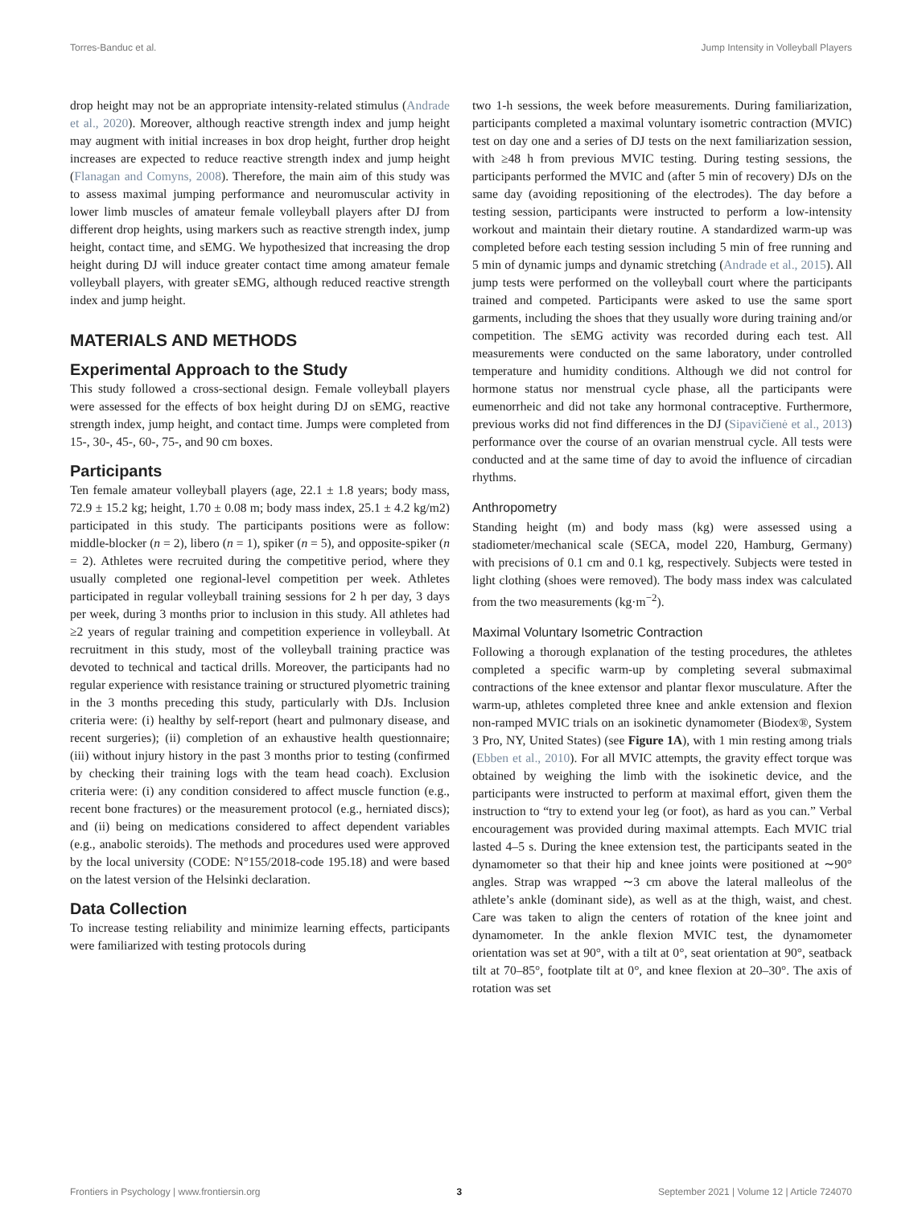Torres-Banduc et al. Jump Intensity in Volleyball Players
drop height may not be an appropriate intensity-related stimulus (Andrade et al., 2020). Moreover, although reactive strength index and jump height may augment with initial increases in box drop height, further drop height increases are expected to reduce reactive strength index and jump height (Flanagan and Comyns, 2008). Therefore, the main aim of this study was to assess maximal jumping performance and neuromuscular activity in lower limb muscles of amateur female volleyball players after DJ from different drop heights, using markers such as reactive strength index, jump height, contact time, and sEMG. We hypothesized that increasing the drop height during DJ will induce greater contact time among amateur female volleyball players, with greater sEMG, although reduced reactive strength index and jump height.
MATERIALS AND METHODS
Experimental Approach to the Study
This study followed a cross-sectional design. Female volleyball players were assessed for the effects of box height during DJ on sEMG, reactive strength index, jump height, and contact time. Jumps were completed from 15-, 30-, 45-, 60-, 75-, and 90 cm boxes.
Participants
Ten female amateur volleyball players (age, 22.1 ± 1.8 years; body mass, 72.9 ± 15.2 kg; height, 1.70 ± 0.08 m; body mass index, 25.1 ± 4.2 kg/m2) participated in this study. The participants positions were as follow: middle-blocker (n = 2), libero (n = 1), spiker (n = 5), and opposite-spiker (n = 2). Athletes were recruited during the competitive period, where they usually completed one regional-level competition per week. Athletes participated in regular volleyball training sessions for 2 h per day, 3 days per week, during 3 months prior to inclusion in this study. All athletes had ≥2 years of regular training and competition experience in volleyball. At recruitment in this study, most of the volleyball training practice was devoted to technical and tactical drills. Moreover, the participants had no regular experience with resistance training or structured plyometric training in the 3 months preceding this study, particularly with DJs. Inclusion criteria were: (i) healthy by self-report (heart and pulmonary disease, and recent surgeries); (ii) completion of an exhaustive health questionnaire; (iii) without injury history in the past 3 months prior to testing (confirmed by checking their training logs with the team head coach). Exclusion criteria were: (i) any condition considered to affect muscle function (e.g., recent bone fractures) or the measurement protocol (e.g., herniated discs); and (ii) being on medications considered to affect dependent variables (e.g., anabolic steroids). The methods and procedures used were approved by the local university (CODE: N°155/2018-code 195.18) and were based on the latest version of the Helsinki declaration.
Data Collection
To increase testing reliability and minimize learning effects, participants were familiarized with testing protocols during
two 1-h sessions, the week before measurements. During familiarization, participants completed a maximal voluntary isometric contraction (MVIC) test on day one and a series of DJ tests on the next familiarization session, with ≥48 h from previous MVIC testing. During testing sessions, the participants performed the MVIC and (after 5 min of recovery) DJs on the same day (avoiding repositioning of the electrodes). The day before a testing session, participants were instructed to perform a low-intensity workout and maintain their dietary routine. A standardized warm-up was completed before each testing session including 5 min of free running and 5 min of dynamic jumps and dynamic stretching (Andrade et al., 2015). All jump tests were performed on the volleyball court where the participants trained and competed. Participants were asked to use the same sport garments, including the shoes that they usually wore during training and/or competition. The sEMG activity was recorded during each test. All measurements were conducted on the same laboratory, under controlled temperature and humidity conditions. Although we did not control for hormone status nor menstrual cycle phase, all the participants were eumenorrheic and did not take any hormonal contraceptive. Furthermore, previous works did not find differences in the DJ (Sipavičienė et al., 2013) performance over the course of an ovarian menstrual cycle. All tests were conducted and at the same time of day to avoid the influence of circadian rhythms.
Anthropometry
Standing height (m) and body mass (kg) were assessed using a stadiometer/mechanical scale (SECA, model 220, Hamburg, Germany) with precisions of 0.1 cm and 0.1 kg, respectively. Subjects were tested in light clothing (shoes were removed). The body mass index was calculated from the two measurements (kg·m<sup>−2</sup>).
Maximal Voluntary Isometric Contraction
Following a thorough explanation of the testing procedures, the athletes completed a specific warm-up by completing several submaximal contractions of the knee extensor and plantar flexor musculature. After the warm-up, athletes completed three knee and ankle extension and flexion non-ramped MVIC trials on an isokinetic dynamometer (Biodex®, System 3 Pro, NY, United States) (see Figure 1A), with 1 min resting among trials (Ebben et al., 2010). For all MVIC attempts, the gravity effect torque was obtained by weighing the limb with the isokinetic device, and the participants were instructed to perform at maximal effort, given them the instruction to “try to extend your leg (or foot), as hard as you can.” Verbal encouragement was provided during maximal attempts. Each MVIC trial lasted 4–5 s. During the knee extension test, the participants seated in the dynamometer so that their hip and knee joints were positioned at ∼90° angles. Strap was wrapped ∼3 cm above the lateral malleolus of the athlete’s ankle (dominant side), as well as at the thigh, waist, and chest. Care was taken to align the centers of rotation of the knee joint and dynamometer. In the ankle flexion MVIC test, the dynamometer orientation was set at 90°, with a tilt at 0°, seat orientation at 90°, seatback tilt at 70–85°, footplate tilt at 0°, and knee flexion at 20–30°. The axis of rotation was set
Frontiers in Psychology | www.frontiersin.org 3 September 2021 | Volume 12 | Article 724070